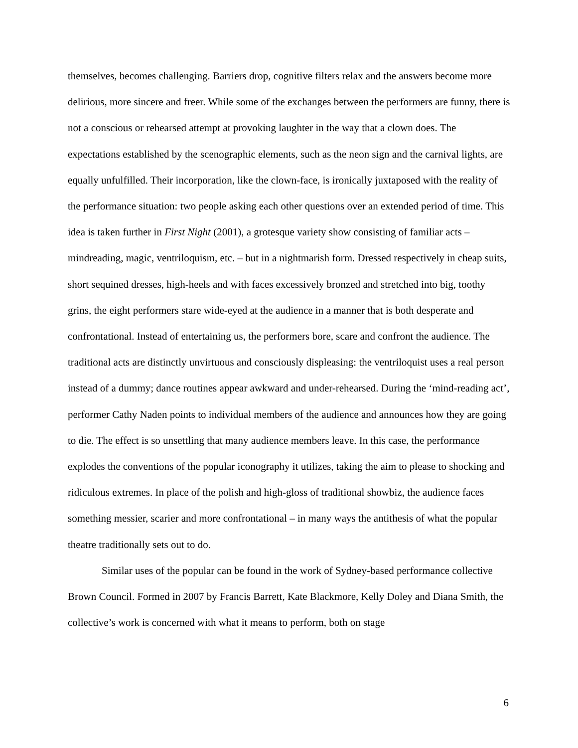themselves, becomes challenging. Barriers drop, cognitive filters relax and the answers become more delirious, more sincere and freer. While some of the exchanges between the performers are funny, there is not a conscious or rehearsed attempt at provoking laughter in the way that a clown does. The expectations established by the scenographic elements, such as the neon sign and the carnival lights, are equally unfulfilled. Their incorporation, like the clown-face, is ironically juxtaposed with the reality of the performance situation: two people asking each other questions over an extended period of time. This idea is taken further in First Night (2001), a grotesque variety show consisting of familiar acts – mindreading, magic, ventriloquism, etc. – but in a nightmarish form. Dressed respectively in cheap suits, short sequined dresses, high-heels and with faces excessively bronzed and stretched into big, toothy grins, the eight performers stare wide-eyed at the audience in a manner that is both desperate and confrontational. Instead of entertaining us, the performers bore, scare and confront the audience. The traditional acts are distinctly unvirtuous and consciously displeasing: the ventriloquist uses a real person instead of a dummy; dance routines appear awkward and under-rehearsed. During the ‘mind-reading act’, performer Cathy Naden points to individual members of the audience and announces how they are going to die. The effect is so unsettling that many audience members leave. In this case, the performance explodes the conventions of the popular iconography it utilizes, taking the aim to please to shocking and ridiculous extremes. In place of the polish and high-gloss of traditional showbiz, the audience faces something messier, scarier and more confrontational – in many ways the antithesis of what the popular theatre traditionally sets out to do.
Similar uses of the popular can be found in the work of Sydney-based performance collective Brown Council. Formed in 2007 by Francis Barrett, Kate Blackmore, Kelly Doley and Diana Smith, the collective’s work is concerned with what it means to perform, both on stage
6